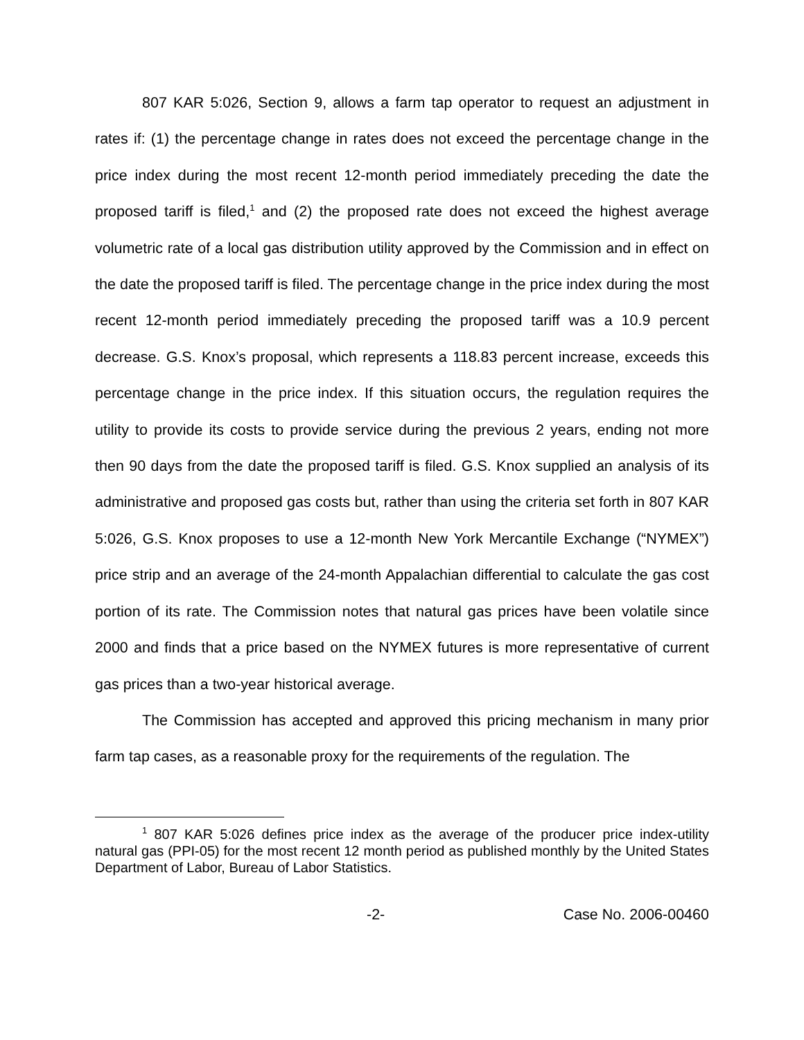807 KAR 5:026, Section 9, allows a farm tap operator to request an adjustment in rates if: (1) the percentage change in rates does not exceed the percentage change in the price index during the most recent 12-month period immediately preceding the date the proposed tariff is filed,<sup>1</sup> and (2) the proposed rate does not exceed the highest average volumetric rate of a local gas distribution utility approved by the Commission and in effect on the date the proposed tariff is filed. The percentage change in the price index during the most recent 12-month period immediately preceding the proposed tariff was a 10.9 percent decrease. G.S. Knox’s proposal, which represents a 118.83 percent increase, exceeds this percentage change in the price index. If this situation occurs, the regulation requires the utility to provide its costs to provide service during the previous 2 years, ending not more then 90 days from the date the proposed tariff is filed. G.S. Knox supplied an analysis of its administrative and proposed gas costs but, rather than using the criteria set forth in 807 KAR 5:026, G.S. Knox proposes to use a 12-month New York Mercantile Exchange (“NYMEX”) price strip and an average of the 24-month Appalachian differential to calculate the gas cost portion of its rate. The Commission notes that natural gas prices have been volatile since 2000 and finds that a price based on the NYMEX futures is more representative of current gas prices than a two-year historical average.
The Commission has accepted and approved this pricing mechanism in many prior farm tap cases, as a reasonable proxy for the requirements of the regulation. The
<sup>1</sup> 807 KAR 5:026 defines price index as the average of the producer price index-utility natural gas (PPI-05) for the most recent 12 month period as published monthly by the United States Department of Labor, Bureau of Labor Statistics.
-2- Case No. 2006-00460